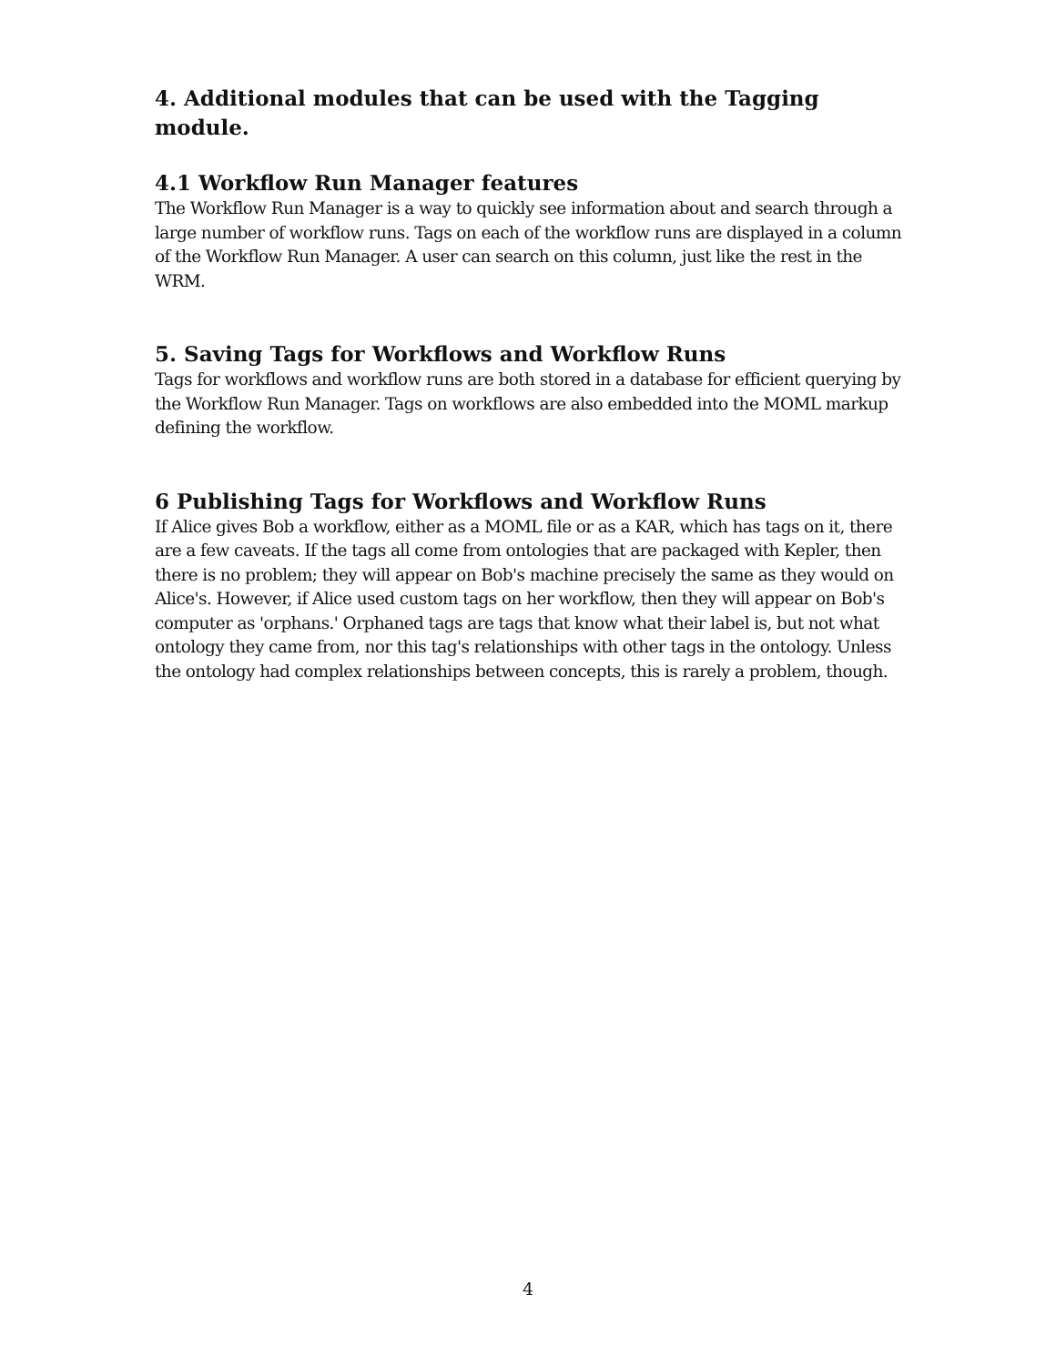4. Additional modules that can be used with the Tagging module.
4.1 Workflow Run Manager features
The Workflow Run Manager is a way to quickly see information about and search through a large number of workflow runs. Tags on each of the workflow runs are displayed in a column of the Workflow Run Manager. A user can search on this column, just like the rest in the WRM.
5. Saving Tags for Workflows and Workflow Runs
Tags for workflows and workflow runs are both stored in a database for efficient querying by the Workflow Run Manager. Tags on workflows are also embedded into the MOML markup defining the workflow.
6 Publishing Tags for Workflows and Workflow Runs
If Alice gives Bob a workflow, either as a MOML file or as a KAR, which has tags on it, there are a few caveats. If the tags all come from ontologies that are packaged with Kepler, then there is no problem; they will appear on Bob's machine precisely the same as they would on Alice's. However, if Alice used custom tags on her workflow, then they will appear on Bob's computer as 'orphans.' Orphaned tags are tags that know what their label is, but not what ontology they came from, nor this tag's relationships with other tags in the ontology. Unless the ontology had complex relationships between concepts, this is rarely a problem, though.
4